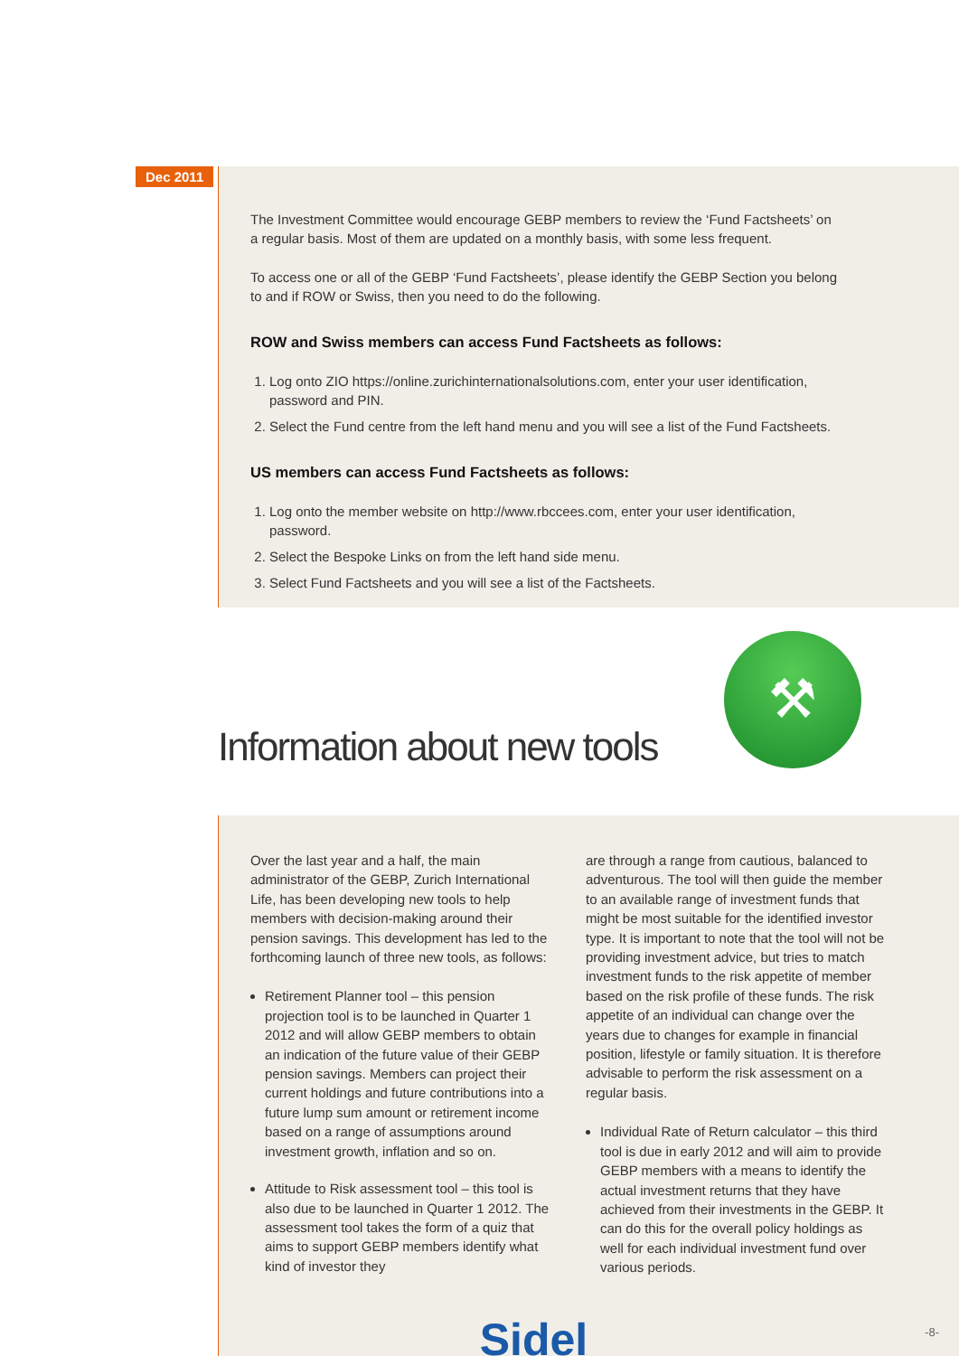Dec 2011
The Investment Committee would encourage GEBP members to review the ‘Fund Factsheets’ on a regular basis. Most of them are updated on a monthly basis, with some less frequent.
To access one or all of the GEBP ‘Fund Factsheets’, please identify the GEBP Section you belong to and if ROW or Swiss, then you need to do the following.
ROW and Swiss members can access Fund Factsheets as follows:
1. Log onto ZIO https://online.zurichinternationalsolutions.com, enter your user identification, password and PIN.
2. Select the Fund centre from the left hand menu and you will see a list of the Fund Factsheets.
US members can access Fund Factsheets as follows:
1. Log onto the member website on http://www.rbccees.com, enter your user identification, password.
2. Select the Bespoke Links on from the left hand side menu.
3. Select Fund Factsheets and you will see a list of the Factsheets.
Information about new tools
⚒
Over the last year and a half, the main administrator of the GEBP, Zurich International Life, has been developing new tools to help members with decision-making around their pension savings. This development has led to the forthcoming launch of three new tools, as follows:
Retirement Planner tool – this pension projection tool is to be launched in Quarter 1 2012 and will allow GEBP members to obtain an indication of the future value of their GEBP pension savings. Members can project their current holdings and future contributions into a future lump sum amount or retirement income based on a range of assumptions around investment growth, inflation and so on.
Attitude to Risk assessment tool – this tool is also due to be launched in Quarter 1 2012. The assessment tool takes the form of a quiz that aims to support GEBP members identify what kind of investor they
are through a range from cautious, balanced to adventurous. The tool will then guide the member to an available range of investment funds that might be most suitable for the identified investor type. It is important to note that the tool will not be providing investment advice, but tries to match investment funds to the risk appetite of member based on the risk profile of these funds. The risk appetite of an individual can change over the years due to changes for example in financial position, lifestyle or family situation. It is therefore advisable to perform the risk assessment on a regular basis.
Individual Rate of Return calculator – this third tool is due in early 2012 and will aim to provide GEBP members with a means to identify the actual investment returns that they have achieved from their investments in the GEBP. It can do this for the overall policy holdings as well for each individual investment fund over various periods.
Sidel
-8-